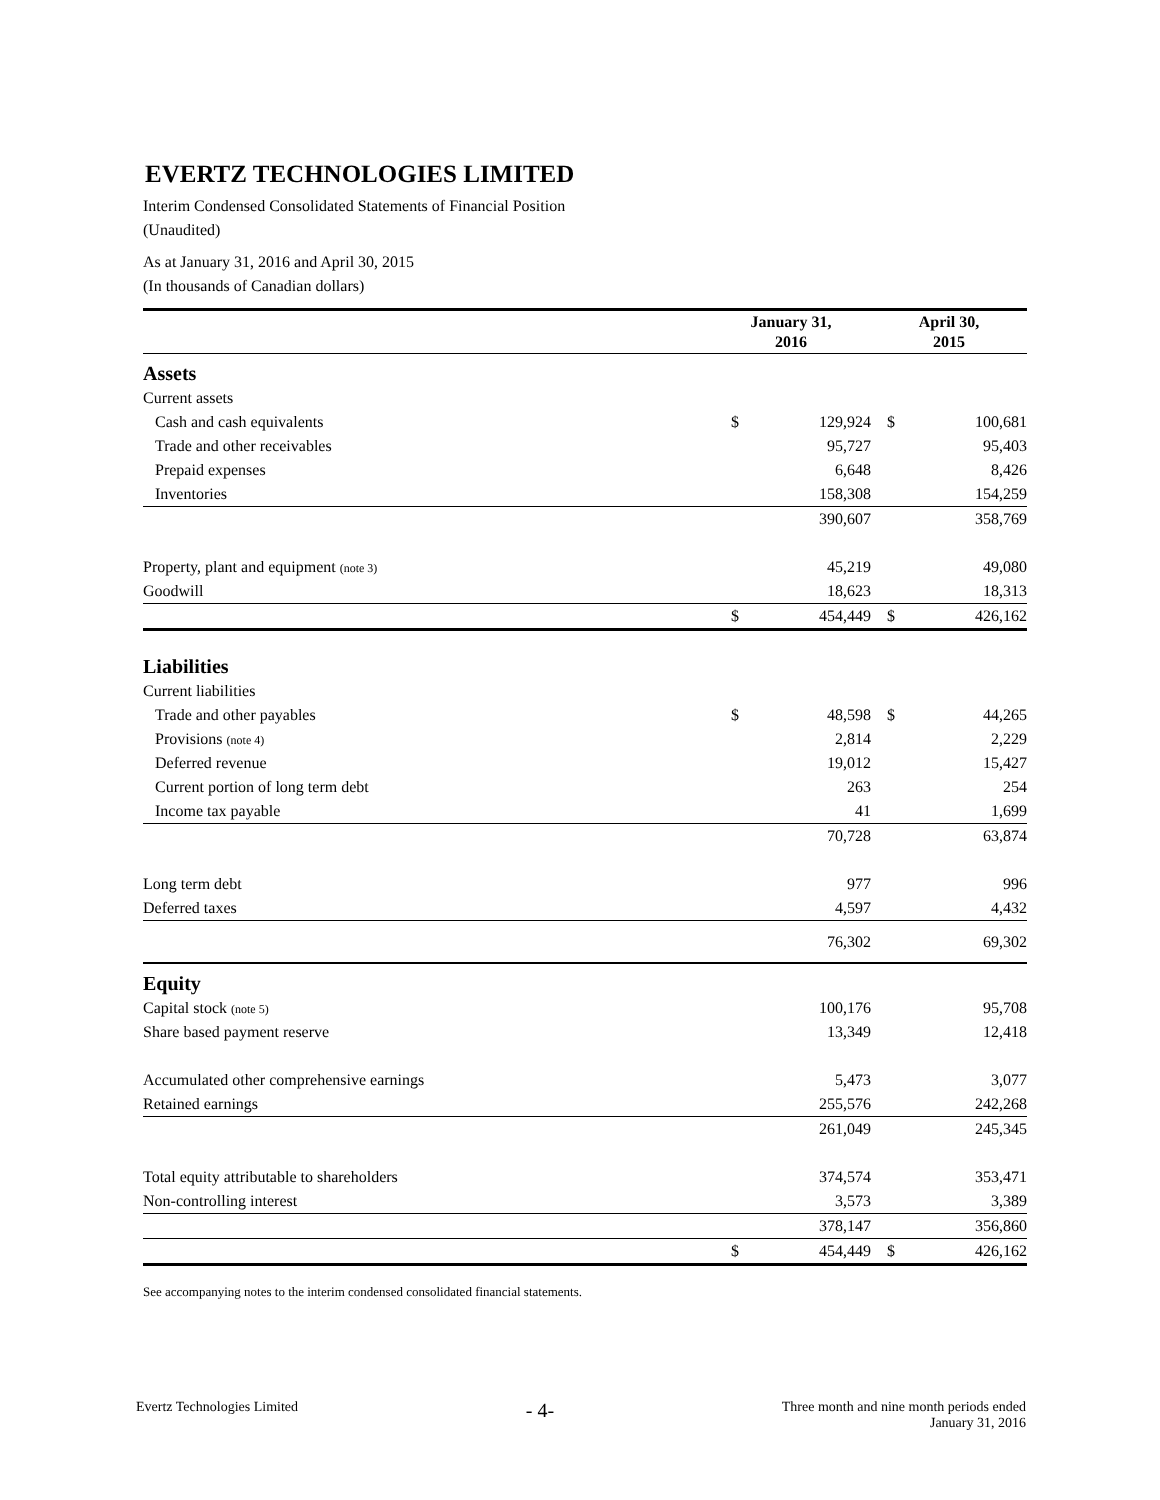EVERTZ TECHNOLOGIES LIMITED
Interim Condensed Consolidated Statements of Financial Position
(Unaudited)
As at January 31, 2016 and April 30, 2015
(In thousands of Canadian dollars)
| | January 31, 2016 | | April 30, 2015 | |
| --- | --- | --- | --- | --- |
| Assets | | | | |
| Current assets | | | | |
| Cash and cash equivalents | $ | 129,924 | $ | 100,681 |
| Trade and other receivables | | 95,727 | | 95,403 |
| Prepaid expenses | | 6,648 | | 8,426 |
| Inventories | | 158,308 | | 154,259 |
| | | 390,607 | | 358,769 |
| Property, plant and equipment (note 3) | | 45,219 | | 49,080 |
| Goodwill | | 18,623 | | 18,313 |
| | $ | 454,449 | $ | 426,162 |
| Liabilities | | | | |
| Current liabilities | | | | |
| Trade and other payables | $ | 48,598 | $ | 44,265 |
| Provisions (note 4) | | 2,814 | | 2,229 |
| Deferred revenue | | 19,012 | | 15,427 |
| Current portion of long term debt | | 263 | | 254 |
| Income tax payable | | 41 | | 1,699 |
| | | 70,728 | | 63,874 |
| Long term debt | | 977 | | 996 |
| Deferred taxes | | 4,597 | | 4,432 |
| | | 76,302 | | 69,302 |
| Equity | | | | |
| Capital stock (note 5) | | 100,176 | | 95,708 |
| Share based payment reserve | | 13,349 | | 12,418 |
| Accumulated other comprehensive earnings | | 5,473 | | 3,077 |
| Retained earnings | | 255,576 | | 242,268 |
| | | 261,049 | | 245,345 |
| Total equity attributable to shareholders | | 374,574 | | 353,471 |
| Non-controlling interest | | 3,573 | | 3,389 |
| | | 378,147 | | 356,860 |
| | $ | 454,449 | $ | 426,162 |
See accompanying notes to the interim condensed consolidated financial statements.
Evertz Technologies Limited - 4- Three month and nine month periods ended
January 31, 2016